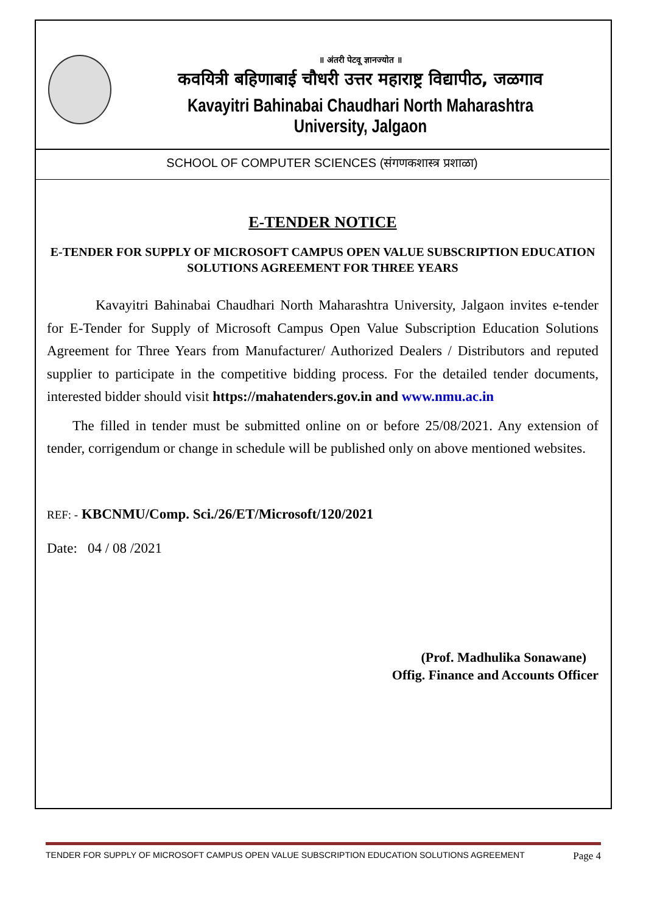॥ अंतरी पेटवू ज्ञानज्योत ॥
कवयित्री बहिणाबाई चौधरी उत्तर महाराष्ट्र विद्यापीठ, जळगाव
Kavayitri Bahinabai Chaudhari North Maharashtra University, Jalgaon
SCHOOL OF COMPUTER SCIENCES (संगणकशास्त्र प्रशाळा)
E-TENDER NOTICE
E-TENDER FOR SUPPLY OF MICROSOFT CAMPUS OPEN VALUE SUBSCRIPTION EDUCATION SOLUTIONS AGREEMENT FOR THREE YEARS
Kavayitri Bahinabai Chaudhari North Maharashtra University, Jalgaon invites e-tender for E-Tender for Supply of Microsoft Campus Open Value Subscription Education Solutions Agreement for Three Years from Manufacturer/ Authorized Dealers / Distributors and reputed supplier to participate in the competitive bidding process. For the detailed tender documents, interested bidder should visit https://mahatenders.gov.in and www.nmu.ac.in
The filled in tender must be submitted online on or before 25/08/2021. Any extension of tender, corrigendum or change in schedule will be published only on above mentioned websites.
REF: - KBCNMU/Comp. Sci./26/ET/Microsoft/120/2021
Date: 04 / 08 /2021
(Prof. Madhulika Sonawane)
Offig. Finance and Accounts Officer
TENDER FOR SUPPLY OF MICROSOFT CAMPUS OPEN VALUE SUBSCRIPTION EDUCATION SOLUTIONS AGREEMENT Page 4